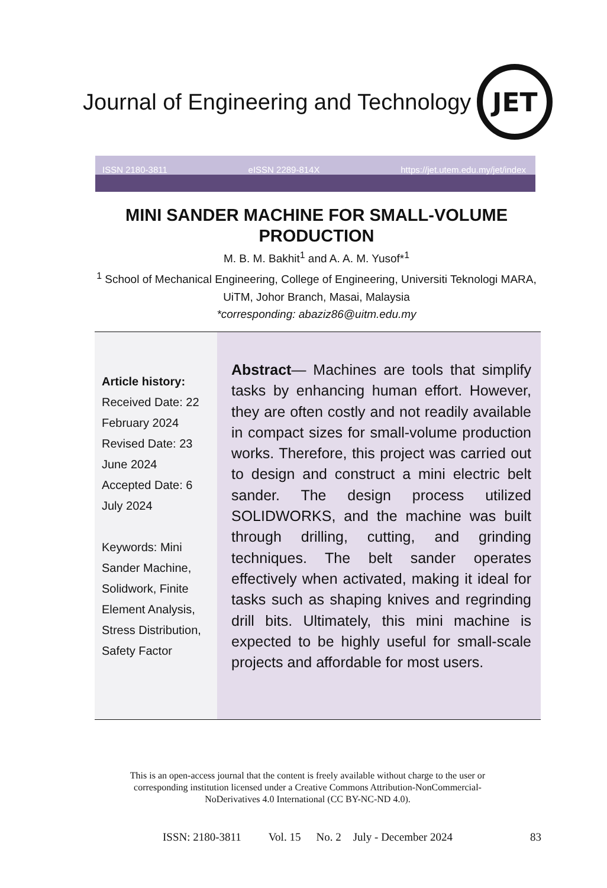Journal of Engineering and Technology
JET
ISSN 2180-3811 eISSN 2289-814X https://jet.utem.edu.my/jet/index
MINI SANDER MACHINE FOR SMALL-VOLUME PRODUCTION
M. B. M. Bakhit<sup>1</sup> and A. A. M. Yusof*<sup>1</sup>
<sup>1</sup> School of Mechanical Engineering, College of Engineering, Universiti Teknologi MARA, UiTM, Johor Branch, Masai, Malaysia
*corresponding: abaziz86@uitm.edu.my
Article history:
Received Date: 22 February 2024
Revised Date: 23 June 2024
Accepted Date: 6 July 2024
Keywords: Mini Sander Machine, Solidwork, Finite Element Analysis, Stress Distribution, Safety Factor
Abstract— Machines are tools that simplify tasks by enhancing human effort. However, they are often costly and not readily available in compact sizes for small-volume production works. Therefore, this project was carried out to design and construct a mini electric belt sander. The design process utilized SOLIDWORKS, and the machine was built through drilling, cutting, and grinding techniques. The belt sander operates effectively when activated, making it ideal for tasks such as shaping knives and regrinding drill bits. Ultimately, this mini machine is expected to be highly useful for small-scale projects and affordable for most users.
This is an open-access journal that the content is freely available without charge to the user or corresponding institution licensed under a Creative Commons Attribution-NonCommercial-NoDerivatives 4.0 International (CC BY-NC-ND 4.0).
ISSN: 2180-3811 Vol. 15 No. 2 July - December 2024 83